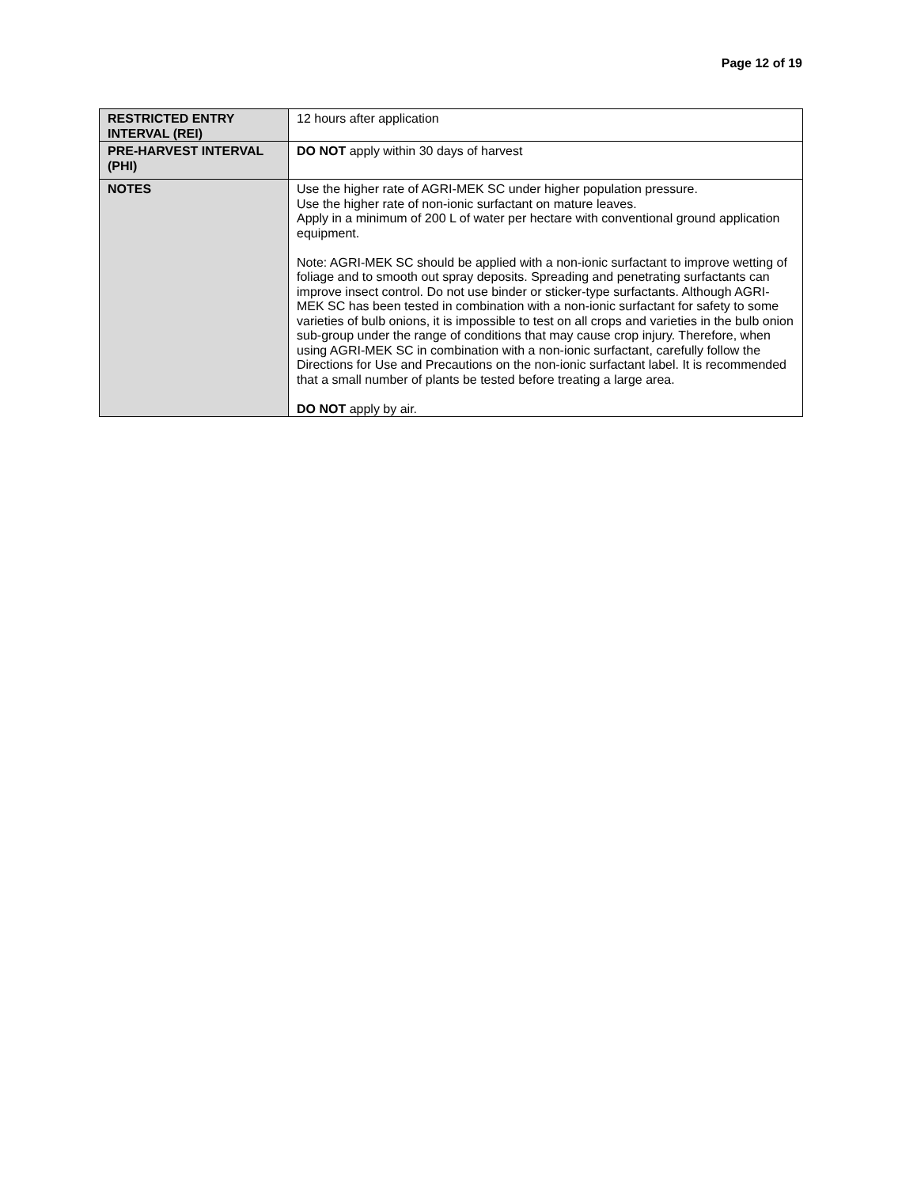Page 12 of 19
| RESTRICTED ENTRY INTERVAL (REI) | 12 hours after application |
| PRE-HARVEST INTERVAL (PHI) | DO NOT apply within 30 days of harvest |
| NOTES | Use the higher rate of AGRI-MEK SC under higher population pressure. Use the higher rate of non-ionic surfactant on mature leaves. Apply in a minimum of 200 L of water per hectare with conventional ground application equipment. Note: AGRI-MEK SC should be applied with a non-ionic surfactant to improve wetting of foliage and to smooth out spray deposits. Spreading and penetrating surfactants can improve insect control. Do not use binder or sticker-type surfactants. Although AGRI-MEK SC has been tested in combination with a non-ionic surfactant for safety to some varieties of bulb onions, it is impossible to test on all crops and varieties in the bulb onion sub-group under the range of conditions that may cause crop injury. Therefore, when using AGRI-MEK SC in combination with a non-ionic surfactant, carefully follow the Directions for Use and Precautions on the non-ionic surfactant label. It is recommended that a small number of plants be tested before treating a large area. DO NOT apply by air. |